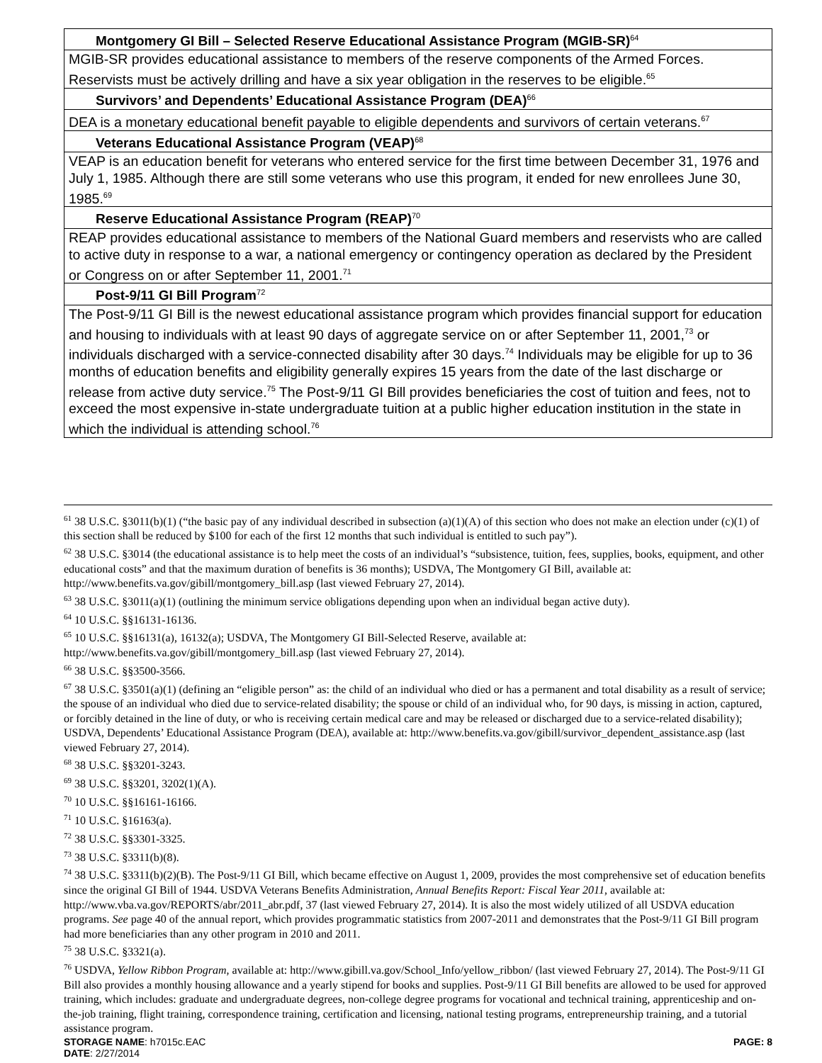| Montgomery GI Bill – Selected Reserve Educational Assistance Program (MGIB-SR)<sup>64</sup> |
| --- |
| MGIB-SR provides educational assistance to members of the reserve components of the Armed Forces. Reservists must be actively drilling and have a six year obligation in the reserves to be eligible.<sup>65</sup> |
| Survivors’ and Dependents’ Educational Assistance Program (DEA)<sup>66</sup> |
| DEA is a monetary educational benefit payable to eligible dependents and survivors of certain veterans.<sup>67</sup> |
| Veterans Educational Assistance Program (VEAP)<sup>68</sup> |
| VEAP is an education benefit for veterans who entered service for the first time between December 31, 1976 and July 1, 1985. Although there are still some veterans who use this program, it ended for new enrollees June 30, 1985.<sup>69</sup> |
| Reserve Educational Assistance Program (REAP)<sup>70</sup> |
| REAP provides educational assistance to members of the National Guard members and reservists who are called to active duty in response to a war, a national emergency or contingency operation as declared by the President or Congress on or after September 11, 2001.<sup>71</sup> |
| Post-9/11 GI Bill Program<sup>72</sup> |
| The Post-9/11 GI Bill is the newest educational assistance program which provides financial support for education and housing to individuals with at least 90 days of aggregate service on or after September 11, 2001,<sup>73</sup> or individuals discharged with a service-connected disability after 30 days.<sup>74</sup> Individuals may be eligible for up to 36 months of education benefits and eligibility generally expires 15 years from the date of the last discharge or release from active duty service.<sup>75</sup> The Post-9/11 GI Bill provides beneficiaries the cost of tuition and fees, not to exceed the most expensive in-state undergraduate tuition at a public higher education institution in the state in which the individual is attending school.<sup>76</sup> |
<sup>61</sup> 38 U.S.C. §3011(b)(1) (“the basic pay of any individual described in subsection (a)(1)(A) of this section who does not make an election under (c)(1) of this section shall be reduced by $100 for each of the first 12 months that such individual is entitled to such pay”).
<sup>62</sup> 38 U.S.C. §3014 (the educational assistance is to help meet the costs of an individual’s “subsistence, tuition, fees, supplies, books, equipment, and other educational costs” and that the maximum duration of benefits is 36 months); USDVA, The Montgomery GI Bill, available at: http://www.benefits.va.gov/gibill/montgomery_bill.asp (last viewed February 27, 2014).
<sup>63</sup> 38 U.S.C. §3011(a)(1) (outlining the minimum service obligations depending upon when an individual began active duty).
<sup>64</sup> 10 U.S.C. §§16131-16136.
<sup>65</sup> 10 U.S.C. §§16131(a), 16132(a); USDVA, The Montgomery GI Bill-Selected Reserve, available at: http://www.benefits.va.gov/gibill/montgomery_bill.asp (last viewed February 27, 2014).
<sup>66</sup> 38 U.S.C. §§3500-3566.
<sup>67</sup> 38 U.S.C. §3501(a)(1) (defining an “eligible person” as: the child of an individual who died or has a permanent and total disability as a result of service; the spouse of an individual who died due to service-related disability; the spouse or child of an individual who, for 90 days, is missing in action, captured, or forcibly detained in the line of duty, or who is receiving certain medical care and may be released or discharged due to a service-related disability); USDVA, Dependents’ Educational Assistance Program (DEA), available at: http://www.benefits.va.gov/gibill/survivor_dependent_assistance.asp (last viewed February 27, 2014).
<sup>68</sup> 38 U.S.C. §§3201-3243.
<sup>69</sup> 38 U.S.C. §§3201, 3202(1)(A).
<sup>70</sup> 10 U.S.C. §§16161-16166.
<sup>71</sup> 10 U.S.C. §16163(a).
<sup>72</sup> 38 U.S.C. §§3301-3325.
<sup>73</sup> 38 U.S.C. §3311(b)(8).
<sup>74</sup> 38 U.S.C. §3311(b)(2)(B). The Post-9/11 GI Bill, which became effective on August 1, 2009, provides the most comprehensive set of education benefits since the original GI Bill of 1944. USDVA Veterans Benefits Administration, Annual Benefits Report: Fiscal Year 2011, available at: http://www.vba.va.gov/REPORTS/abr/2011_abr.pdf, 37 (last viewed February 27, 2014). It is also the most widely utilized of all USDVA education programs. See page 40 of the annual report, which provides programmatic statistics from 2007-2011 and demonstrates that the Post-9/11 GI Bill program had more beneficiaries than any other program in 2010 and 2011.
<sup>75</sup> 38 U.S.C. §3321(a).
<sup>76</sup> USDVA, Yellow Ribbon Program, available at: http://www.gibill.va.gov/School_Info/yellow_ribbon/ (last viewed February 27, 2014). The Post-9/11 GI Bill also provides a monthly housing allowance and a yearly stipend for books and supplies. Post-9/11 GI Bill benefits are allowed to be used for approved training, which includes: graduate and undergraduate degrees, non-college degree programs for vocational and technical training, apprenticeship and on-the-job training, flight training, correspondence training, certification and licensing, national testing programs, entrepreneurship training, and a tutorial assistance program.
STORAGE NAME: h7015c.EAC PAGE: 8
DATE: 2/27/2014